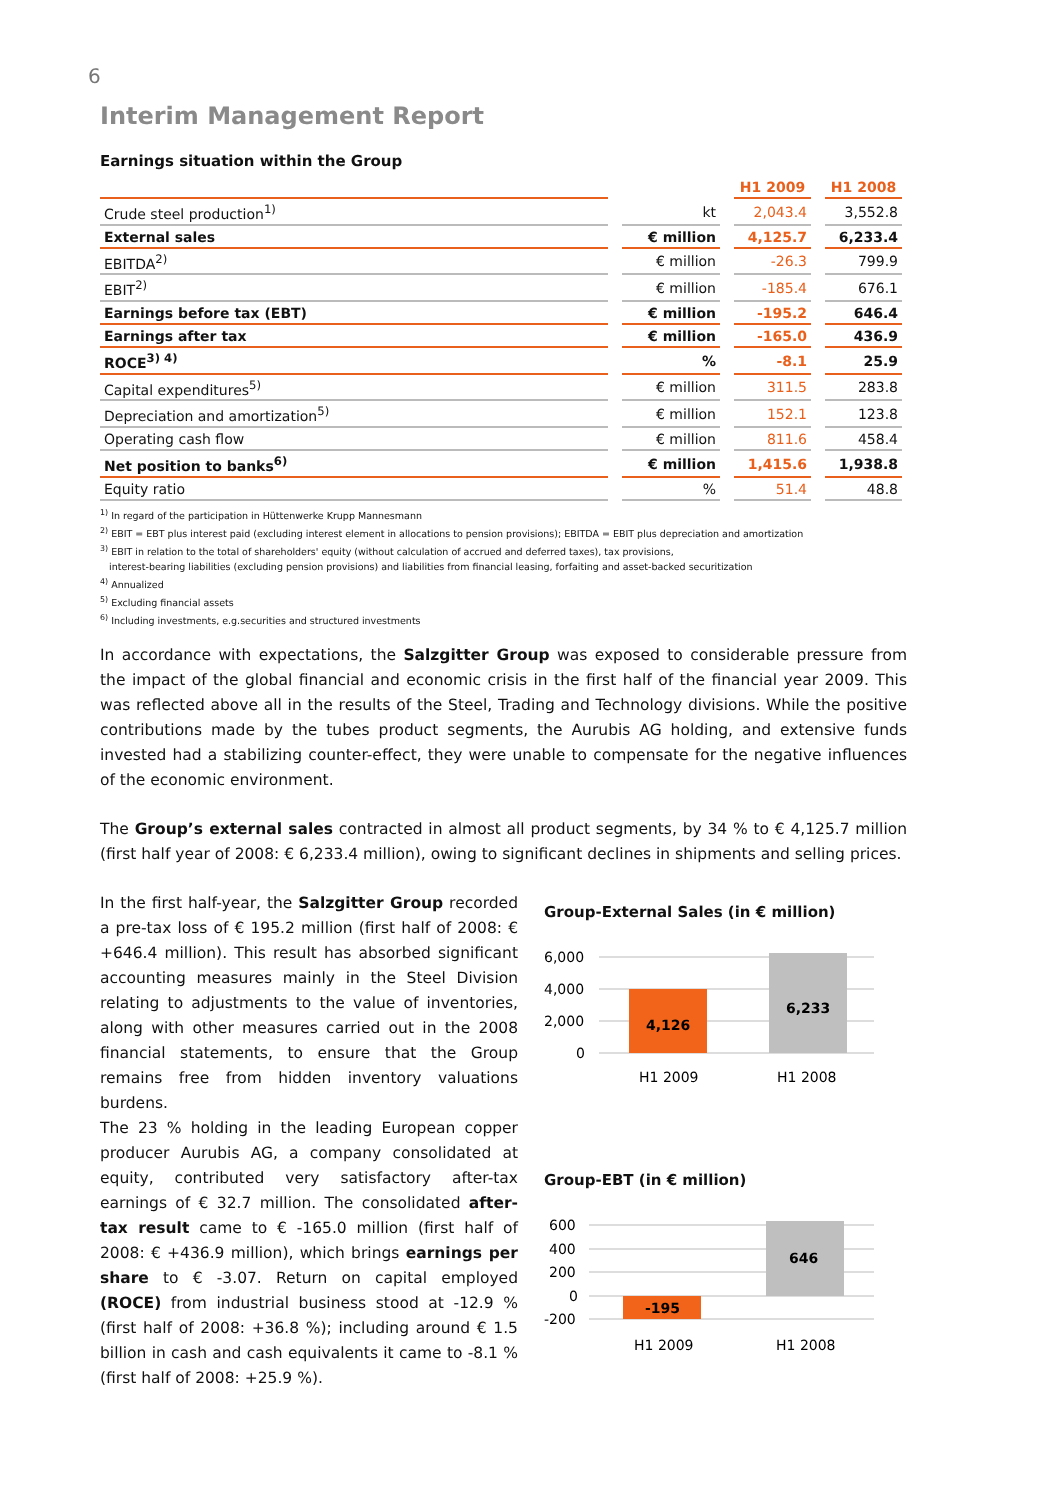6
Interim Management Report
Earnings situation within the Group
| | | H1 2009 | H1 2008 |
| --- | --- | --- | --- |
| Crude steel production<sup>1)</sup> | kt | 2,043.4 | 3,552.8 |
| External sales | € million | 4,125.7 | 6,233.4 |
| EBITDA<sup>2)</sup> | € million | -26.3 | 799.9 |
| EBIT<sup>2)</sup> | € million | -185.4 | 676.1 |
| Earnings before tax (EBT) | € million | -195.2 | 646.4 |
| Earnings after tax | € million | -165.0 | 436.9 |
| ROCE<sup>3) 4)</sup> | % | -8.1 | 25.9 |
| Capital expenditures<sup>5)</sup> | € million | 311.5 | 283.8 |
| Depreciation and amortization<sup>5)</sup> | € million | 152.1 | 123.8 |
| Operating cash flow | € million | 811.6 | 458.4 |
| Net position to banks<sup>6)</sup> | € million | 1,415.6 | 1,938.8 |
| Equity ratio | % | 51.4 | 48.8 |
<sup>1)</sup> In regard of the participation in Hüttenwerke Krupp Mannesmann
<sup>2)</sup> EBIT = EBT plus interest paid (excluding interest element in allocations to pension provisions); EBITDA = EBIT plus depreciation and amortization
<sup>3)</sup> EBIT in relation to the total of shareholders' equity (without calculation of accrued and deferred taxes), tax provisions,
interest-bearing liabilities (excluding pension provisions) and liabilities from financial leasing, forfaiting and asset-backed securitization
<sup>4)</sup> Annualized
<sup>5)</sup> Excluding financial assets
<sup>6)</sup> Including investments, e.g.securities and structured investments
In accordance with expectations, the Salzgitter Group was exposed to considerable pressure from the impact of the global financial and economic crisis in the first half of the financial year 2009. This was reflected above all in the results of the Steel, Trading and Technology divisions. While the positive contributions made by the tubes product segments, the Aurubis AG holding, and extensive funds invested had a stabilizing counter-effect, they were unable to compensate for the negative influences of the economic environment.
The Group’s external sales contracted in almost all product segments, by 34 % to € 4,125.7 million (first half year of 2008: € 6,233.4 million), owing to significant declines in shipments and selling prices.
In the first half-year, the Salzgitter Group recorded a pre-tax loss of € 195.2 million (first half of 2008: € +646.4 million). This result has absorbed significant accounting measures mainly in the Steel Division relating to adjustments to the value of inventories, along with other measures carried out in the 2008 financial statements, to ensure that the Group remains free from hidden inventory valuations burdens.
The 23 % holding in the leading European copper producer Aurubis AG, a company consolidated at equity, contributed very satisfactory after-tax earnings of € 32.7 million. The consolidated after-tax result came to € -165.0 million (first half of 2008: € +436.9 million), which brings earnings per share to € -3.07. Return on capital employed (ROCE) from industrial business stood at -12.9 % (first half of 2008: +36.8 %); including around € 1.5 billion in cash and cash equivalents it came to -8.1 % (first half of 2008: +25.9 %).
Group-External Sales (in € million)
6,000
4,000
2,000
0
4,126
6,233
H1 2009
H1 2008
Group-EBT (in € million)
600
400
200
0
-200
-195
646
H1 2009
H1 2008